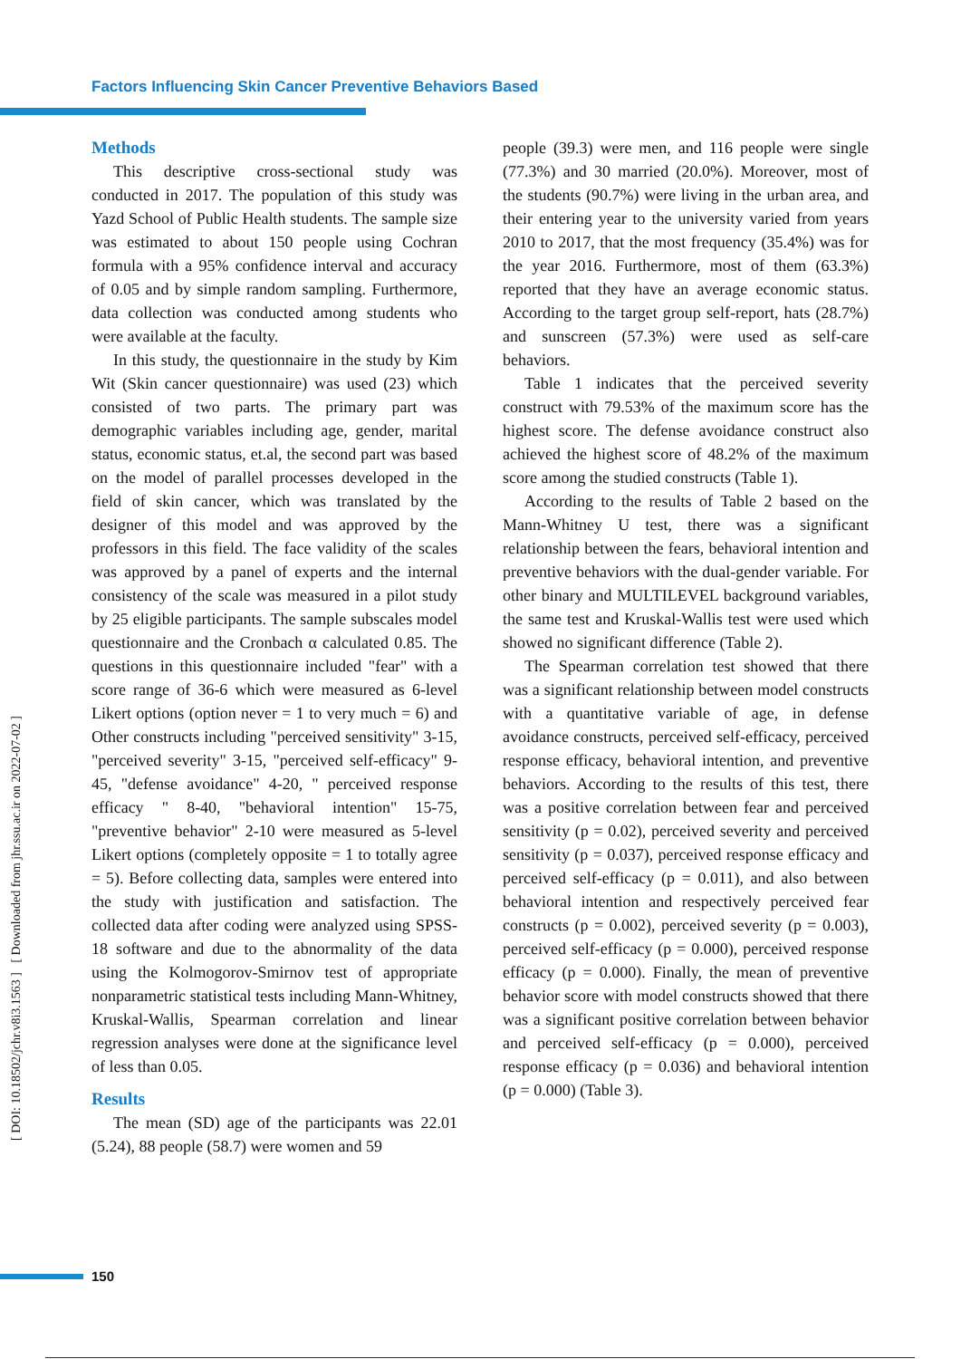Factors Influencing Skin Cancer Preventive Behaviors Based
Methods
This descriptive cross-sectional study was conducted in 2017. The population of this study was Yazd School of Public Health students. The sample size was estimated to about 150 people using Cochran formula with a 95% confidence interval and accuracy of 0.05 and by simple random sampling. Furthermore, data collection was conducted among students who were available at the faculty.
In this study, the questionnaire in the study by Kim Wit (Skin cancer questionnaire) was used (23) which consisted of two parts. The primary part was demographic variables including age, gender, marital status, economic status, et.al, the second part was based on the model of parallel processes developed in the field of skin cancer, which was translated by the designer of this model and was approved by the professors in this field. The face validity of the scales was approved by a panel of experts and the internal consistency of the scale was measured in a pilot study by 25 eligible participants. The sample subscales model questionnaire and the Cronbach α calculated 0.85. The questions in this questionnaire included "fear" with a score range of 36-6 which were measured as 6-level Likert options (option never = 1 to very much = 6) and Other constructs including "perceived sensitivity" 3-15, "perceived severity" 3-15, "perceived self-efficacy" 9-45, "defense avoidance" 4-20, " perceived response efficacy " 8-40, "behavioral intention" 15-75, "preventive behavior" 2-10 were measured as 5-level Likert options (completely opposite = 1 to totally agree = 5). Before collecting data, samples were entered into the study with justification and satisfaction. The collected data after coding were analyzed using SPSS-18 software and due to the abnormality of the data using the Kolmogorov-Smirnov test of appropriate nonparametric statistical tests including Mann-Whitney, Kruskal-Wallis, Spearman correlation and linear regression analyses were done at the significance level of less than 0.05.
Results
The mean (SD) age of the participants was 22.01 (5.24), 88 people (58.7) were women and 59
people (39.3) were men, and 116 people were single (77.3%) and 30 married (20.0%). Moreover, most of the students (90.7%) were living in the urban area, and their entering year to the university varied from years 2010 to 2017, that the most frequency (35.4%) was for the year 2016. Furthermore, most of them (63.3%) reported that they have an average economic status. According to the target group self-report, hats (28.7%) and sunscreen (57.3%) were used as self-care behaviors.
Table 1 indicates that the perceived severity construct with 79.53% of the maximum score has the highest score. The defense avoidance construct also achieved the highest score of 48.2% of the maximum score among the studied constructs (Table 1).
According to the results of Table 2 based on the Mann-Whitney U test, there was a significant relationship between the fears, behavioral intention and preventive behaviors with the dual-gender variable. For other binary and MULTILEVEL background variables, the same test and Kruskal-Wallis test were used which showed no significant difference (Table 2).
The Spearman correlation test showed that there was a significant relationship between model constructs with a quantitative variable of age, in defense avoidance constructs, perceived self-efficacy, perceived response efficacy, behavioral intention, and preventive behaviors. According to the results of this test, there was a positive correlation between fear and perceived sensitivity (p = 0.02), perceived severity and perceived sensitivity (p = 0.037), perceived response efficacy and perceived self-efficacy (p = 0.011), and also between behavioral intention and respectively perceived fear constructs (p = 0.002), perceived severity (p = 0.003), perceived self-efficacy (p = 0.000), perceived response efficacy (p = 0.000). Finally, the mean of preventive behavior score with model constructs showed that there was a significant positive correlation between behavior and perceived self-efficacy (p = 0.000), perceived response efficacy (p = 0.036) and behavioral intention (p = 0.000) (Table 3).
[ DOI: 10.18502/jchr.v8i3.1563 ] [ Downloaded from jhr.ssu.ac.ir on 2022-07-02 ]
150